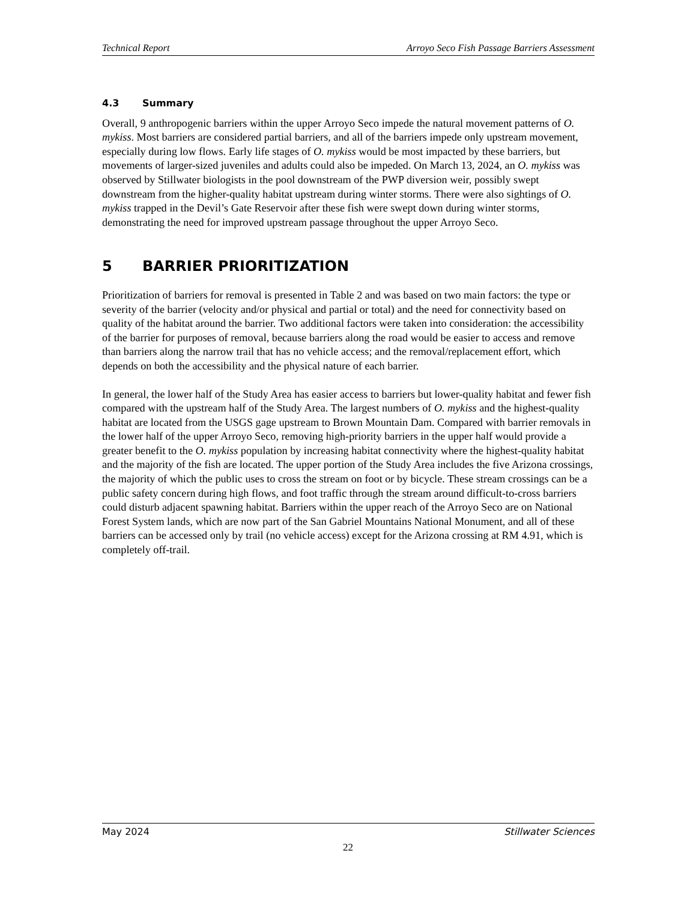Technical Report Arroyo Seco Fish Passage Barriers Assessment
4.3 Summary
Overall, 9 anthropogenic barriers within the upper Arroyo Seco impede the natural movement patterns of O. mykiss. Most barriers are considered partial barriers, and all of the barriers impede only upstream movement, especially during low flows. Early life stages of O. mykiss would be most impacted by these barriers, but movements of larger-sized juveniles and adults could also be impeded. On March 13, 2024, an O. mykiss was observed by Stillwater biologists in the pool downstream of the PWP diversion weir, possibly swept downstream from the higher-quality habitat upstream during winter storms. There were also sightings of O. mykiss trapped in the Devil’s Gate Reservoir after these fish were swept down during winter storms, demonstrating the need for improved upstream passage throughout the upper Arroyo Seco.
5 BARRIER PRIORITIZATION
Prioritization of barriers for removal is presented in Table 2 and was based on two main factors: the type or severity of the barrier (velocity and/or physical and partial or total) and the need for connectivity based on quality of the habitat around the barrier. Two additional factors were taken into consideration: the accessibility of the barrier for purposes of removal, because barriers along the road would be easier to access and remove than barriers along the narrow trail that has no vehicle access; and the removal/replacement effort, which depends on both the accessibility and the physical nature of each barrier.
In general, the lower half of the Study Area has easier access to barriers but lower-quality habitat and fewer fish compared with the upstream half of the Study Area. The largest numbers of O. mykiss and the highest-quality habitat are located from the USGS gage upstream to Brown Mountain Dam. Compared with barrier removals in the lower half of the upper Arroyo Seco, removing high-priority barriers in the upper half would provide a greater benefit to the O. mykiss population by increasing habitat connectivity where the highest-quality habitat and the majority of the fish are located. The upper portion of the Study Area includes the five Arizona crossings, the majority of which the public uses to cross the stream on foot or by bicycle. These stream crossings can be a public safety concern during high flows, and foot traffic through the stream around difficult-to-cross barriers could disturb adjacent spawning habitat. Barriers within the upper reach of the Arroyo Seco are on National Forest System lands, which are now part of the San Gabriel Mountains National Monument, and all of these barriers can be accessed only by trail (no vehicle access) except for the Arizona crossing at RM 4.91, which is completely off-trail.
May 2024 Stillwater Sciences
22